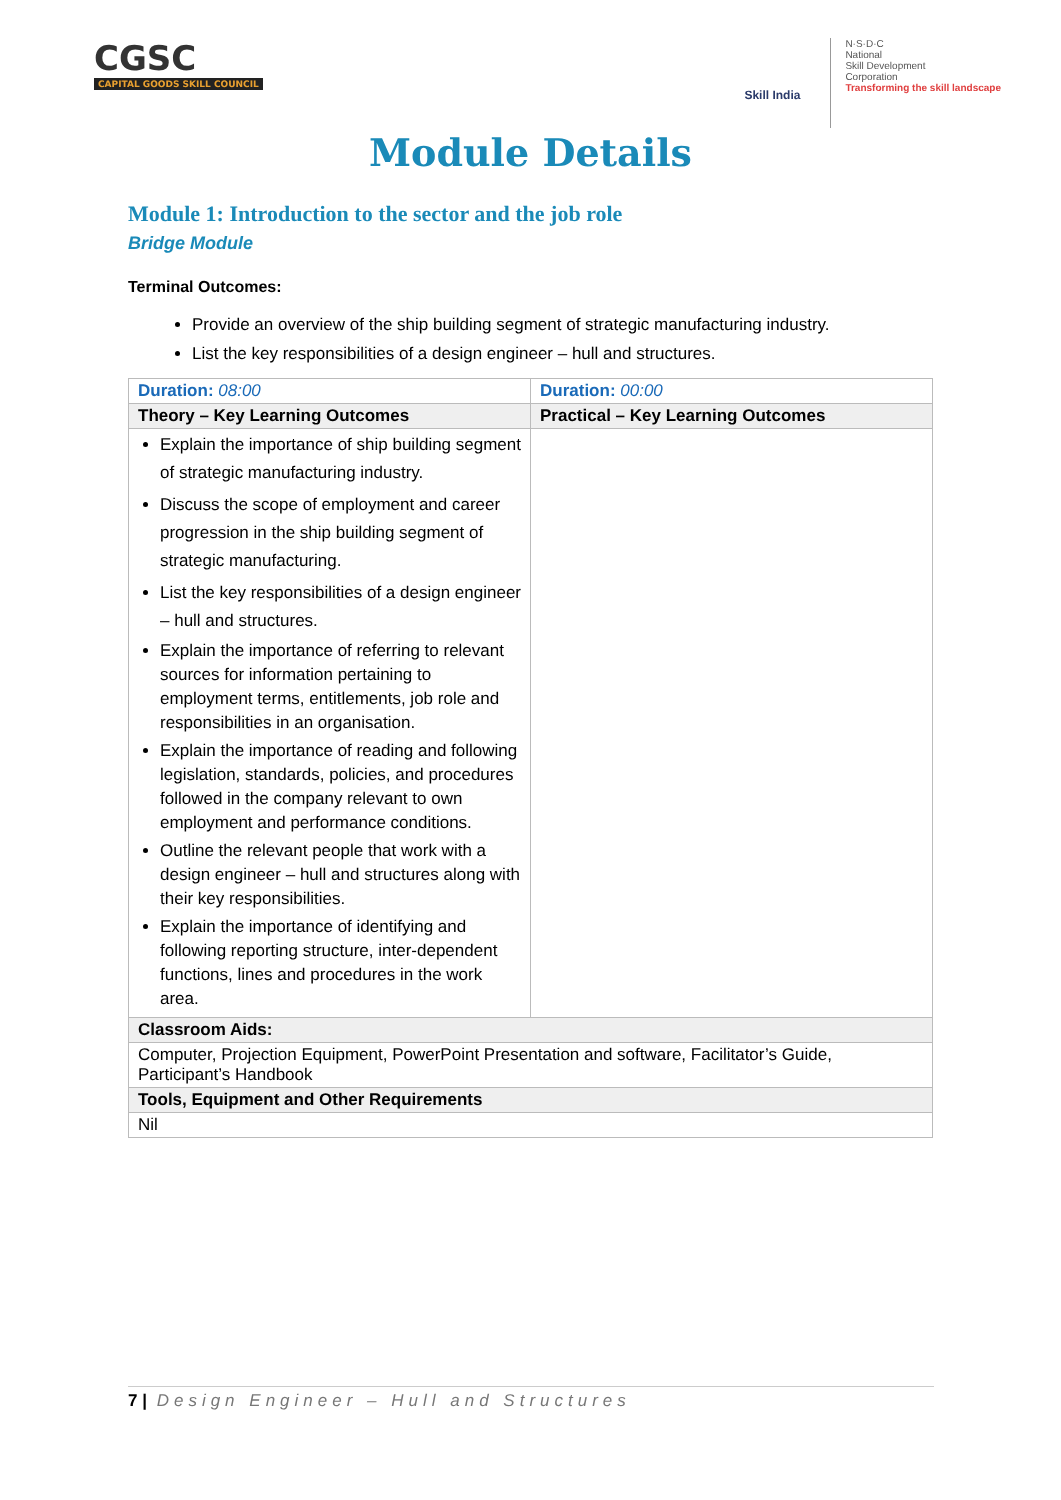CGSC
CAPITAL GOODS SKILL COUNCIL
Skill India
N·S·D·C
National
Skill Development
Corporation
Transforming the skill landscape
Module Details
Module 1: Introduction to the sector and the job role
Bridge Module
Terminal Outcomes:
Provide an overview of the ship building segment of strategic manufacturing industry.
List the key responsibilities of a design engineer – hull and structures.
| Duration: 08:00 | Duration: 00:00 |
| Theory – Key Learning Outcomes | Practical – Key Learning Outcomes |
| Explain the importance of ship building segment of strategic manufacturing industry. Discuss the scope of employment and career progression in the ship building segment of strategic manufacturing. List the key responsibilities of a design engineer – hull and structures. Explain the importance of referring to relevant sources for information pertaining to employment terms, entitlements, job role and responsibilities in an organisation. Explain the importance of reading and following legislation, standards, policies, and procedures followed in the company relevant to own employment and performance conditions. Outline the relevant people that work with a design engineer – hull and structures along with their key responsibilities. Explain the importance of identifying and following reporting structure, inter-dependent functions, lines and procedures in the work area. | |
| Classroom Aids: | |
| Computer, Projection Equipment, PowerPoint Presentation and software, Facilitator’s Guide, Participant’s Handbook | |
| Tools, Equipment and Other Requirements | |
| Nil | |
7 | Design Engineer – Hull and Structures